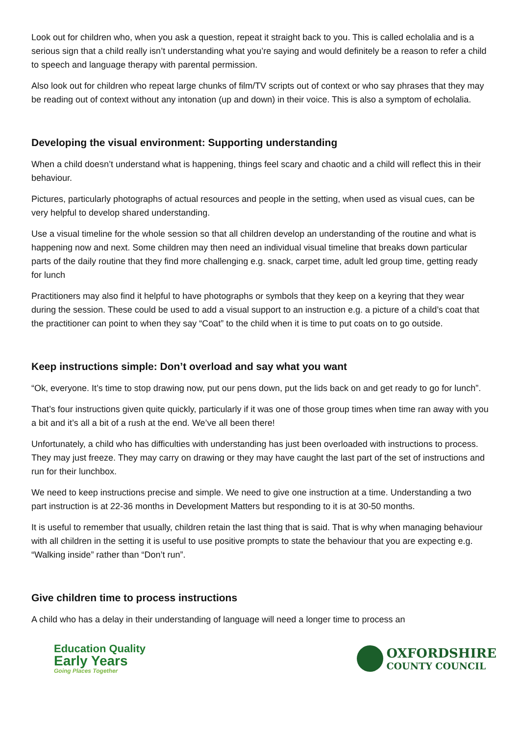Look out for children who, when you ask a question, repeat it straight back to you. This is called echolalia and is a serious sign that a child really isn’t understanding what you’re saying and would definitely be a reason to refer a child to speech and language therapy with parental permission.
Also look out for children who repeat large chunks of film/TV scripts out of context or who say phrases that they may be reading out of context without any intonation (up and down) in their voice. This is also a symptom of echolalia.
Developing the visual environment: Supporting understanding
When a child doesn’t understand what is happening, things feel scary and chaotic and a child will reflect this in their behaviour.
Pictures, particularly photographs of actual resources and people in the setting, when used as visual cues, can be very helpful to develop shared understanding.
Use a visual timeline for the whole session so that all children develop an understanding of the routine and what is happening now and next. Some children may then need an individual visual timeline that breaks down particular parts of the daily routine that they find more challenging e.g. snack, carpet time, adult led group time, getting ready for lunch
Practitioners may also find it helpful to have photographs or symbols that they keep on a keyring that they wear during the session. These could be used to add a visual support to an instruction e.g. a picture of a child’s coat that the practitioner can point to when they say “Coat” to the child when it is time to put coats on to go outside.
Keep instructions simple: Don’t overload and say what you want
“Ok, everyone. It’s time to stop drawing now, put our pens down, put the lids back on and get ready to go for lunch”.
That’s four instructions given quite quickly, particularly if it was one of those group times when time ran away with you a bit and it’s all a bit of a rush at the end. We’ve all been there!
Unfortunately, a child who has difficulties with understanding has just been overloaded with instructions to process. They may just freeze. They may carry on drawing or they may have caught the last part of the set of instructions and run for their lunchbox.
We need to keep instructions precise and simple. We need to give one instruction at a time. Understanding a two part instruction is at 22-36 months in Development Matters but responding to it is at 30-50 months.
It is useful to remember that usually, children retain the last thing that is said. That is why when managing behaviour with all children in the setting it is useful to use positive prompts to state the behaviour that you are expecting e.g. “Walking inside” rather than “Don’t run”.
Give children time to process instructions
A child who has a delay in their understanding of language will need a longer time to process an
Education Quality
Early Years
Going Places Together
OXFORDSHIRE
COUNTY COUNCIL